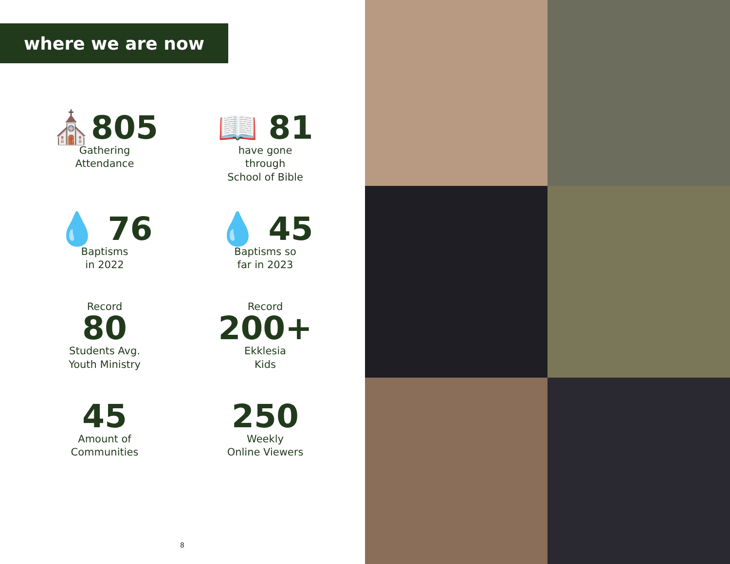where we are now
⛪805
Gathering
Attendance
📖 81
have gone
through
School of Bible
💧 76
Baptisms
in 2022
💧 45
Baptisms so
far in 2023
Record
80
Students Avg.
Youth Ministry
Record
200+
Ekklesia
Kids
45
Amount of
Communities
250
Weekly
Online Viewers
8